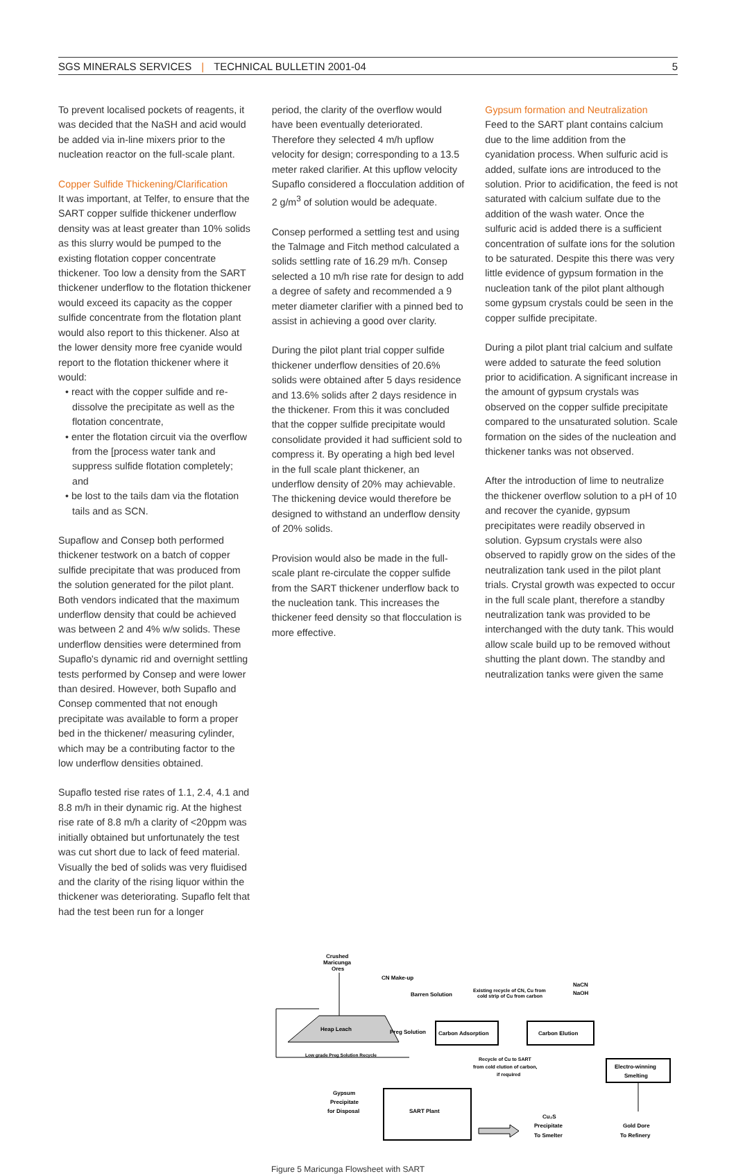SGS MINERALS SERVICES | TECHNICAL BULLETIN 2001-04 5
To prevent localised pockets of reagents, it was decided that the NaSH and acid would be added via in-line mixers prior to the nucleation reactor on the full-scale plant.
Copper Sulfide Thickening/Clarification
It was important, at Telfer, to ensure that the SART copper sulfide thickener underflow density was at least greater than 10% solids as this slurry would be pumped to the existing flotation copper concentrate thickener. Too low a density from the SART thickener underflow to the flotation thickener would exceed its capacity as the copper sulfide concentrate from the flotation plant would also report to this thickener. Also at the lower density more free cyanide would report to the flotation thickener where it would:
• react with the copper sulfide and re-dissolve the precipitate as well as the flotation concentrate,
• enter the flotation circuit via the overflow from the [process water tank and suppress sulfide flotation completely; and
• be lost to the tails dam via the flotation tails and as SCN.
Supaflow and Consep both performed thickener testwork on a batch of copper sulfide precipitate that was produced from the solution generated for the pilot plant. Both vendors indicated that the maximum underflow density that could be achieved was between 2 and 4% w/w solids. These underflow densities were determined from Supaflo's dynamic rid and overnight settling tests performed by Consep and were lower than desired. However, both Supaflo and Consep commented that not enough precipitate was available to form a proper bed in the thickener/ measuring cylinder, which may be a contributing factor to the low underflow densities obtained.
Supaflo tested rise rates of 1.1, 2.4, 4.1 and 8.8 m/h in their dynamic rig. At the highest rise rate of 8.8 m/h a clarity of <20ppm was initially obtained but unfortunately the test was cut short due to lack of feed material. Visually the bed of solids was very fluidised and the clarity of the rising liquor within the thickener was deteriorating. Supaflo felt that had the test been run for a longer
period, the clarity of the overflow would have been eventually deteriorated. Therefore they selected 4 m/h upflow velocity for design; corresponding to a 13.5 meter raked clarifier. At this upflow velocity Supaflo considered a flocculation addition of 2 g/m<sup>3</sup> of solution would be adequate.
Consep performed a settling test and using the Talmage and Fitch method calculated a solids settling rate of 16.29 m/h. Consep selected a 10 m/h rise rate for design to add a degree of safety and recommended a 9 meter diameter clarifier with a pinned bed to assist in achieving a good over clarity.
During the pilot plant trial copper sulfide thickener underflow densities of 20.6% solids were obtained after 5 days residence and 13.6% solids after 2 days residence in the thickener. From this it was concluded that the copper sulfide precipitate would consolidate provided it had sufficient sold to compress it. By operating a high bed level in the full scale plant thickener, an underflow density of 20% may achievable. The thickening device would therefore be designed to withstand an underflow density of 20% solids.
Provision would also be made in the full-scale plant re-circulate the copper sulfide from the SART thickener underflow back to the nucleation tank. This increases the thickener feed density so that flocculation is more effective.
Gypsum formation and Neutralization
Feed to the SART plant contains calcium due to the lime addition from the cyanidation process. When sulfuric acid is added, sulfate ions are introduced to the solution. Prior to acidification, the feed is not saturated with calcium sulfate due to the addition of the wash water. Once the sulfuric acid is added there is a sufficient concentration of sulfate ions for the solution to be saturated. Despite this there was very little evidence of gypsum formation in the nucleation tank of the pilot plant although some gypsum crystals could be seen in the copper sulfide precipitate.
During a pilot plant trial calcium and sulfate were added to saturate the feed solution prior to acidification. A significant increase in the amount of gypsum crystals was observed on the copper sulfide precipitate compared to the unsaturated solution. Scale formation on the sides of the nucleation and thickener tanks was not observed.
After the introduction of lime to neutralize the thickener overflow solution to a pH of 10 and recover the cyanide, gypsum precipitates were readily observed in solution. Gypsum crystals were also observed to rapidly grow on the sides of the neutralization tank used in the pilot plant trials. Crystal growth was expected to occur in the full scale plant, therefore a standby neutralization tank was provided to be interchanged with the duty tank. This would allow scale build up to be removed without shutting the plant down. The standby and neutralization tanks were given the same
Crushed
Maricunga
Ores
CN Make-up
Barren Solution
Existing recycle of CN, Cu from
cold strip of Cu from carbon
NaCN
NaOH
Heap Leach
Low grade Preg Solution Recycle
Preg Solution
Carbon Adsorption
Carbon Elution
Recycle of Cu to SART
from cold elution of carbon,
if required
Electro-winning
Smelting
SART Plant
Gypsum
Precipitate
for Disposal
Cu₂S
Precipitate
To Smelter
Gold Dore
To Refinery
Figure 5 Maricunga Flowsheet with SART